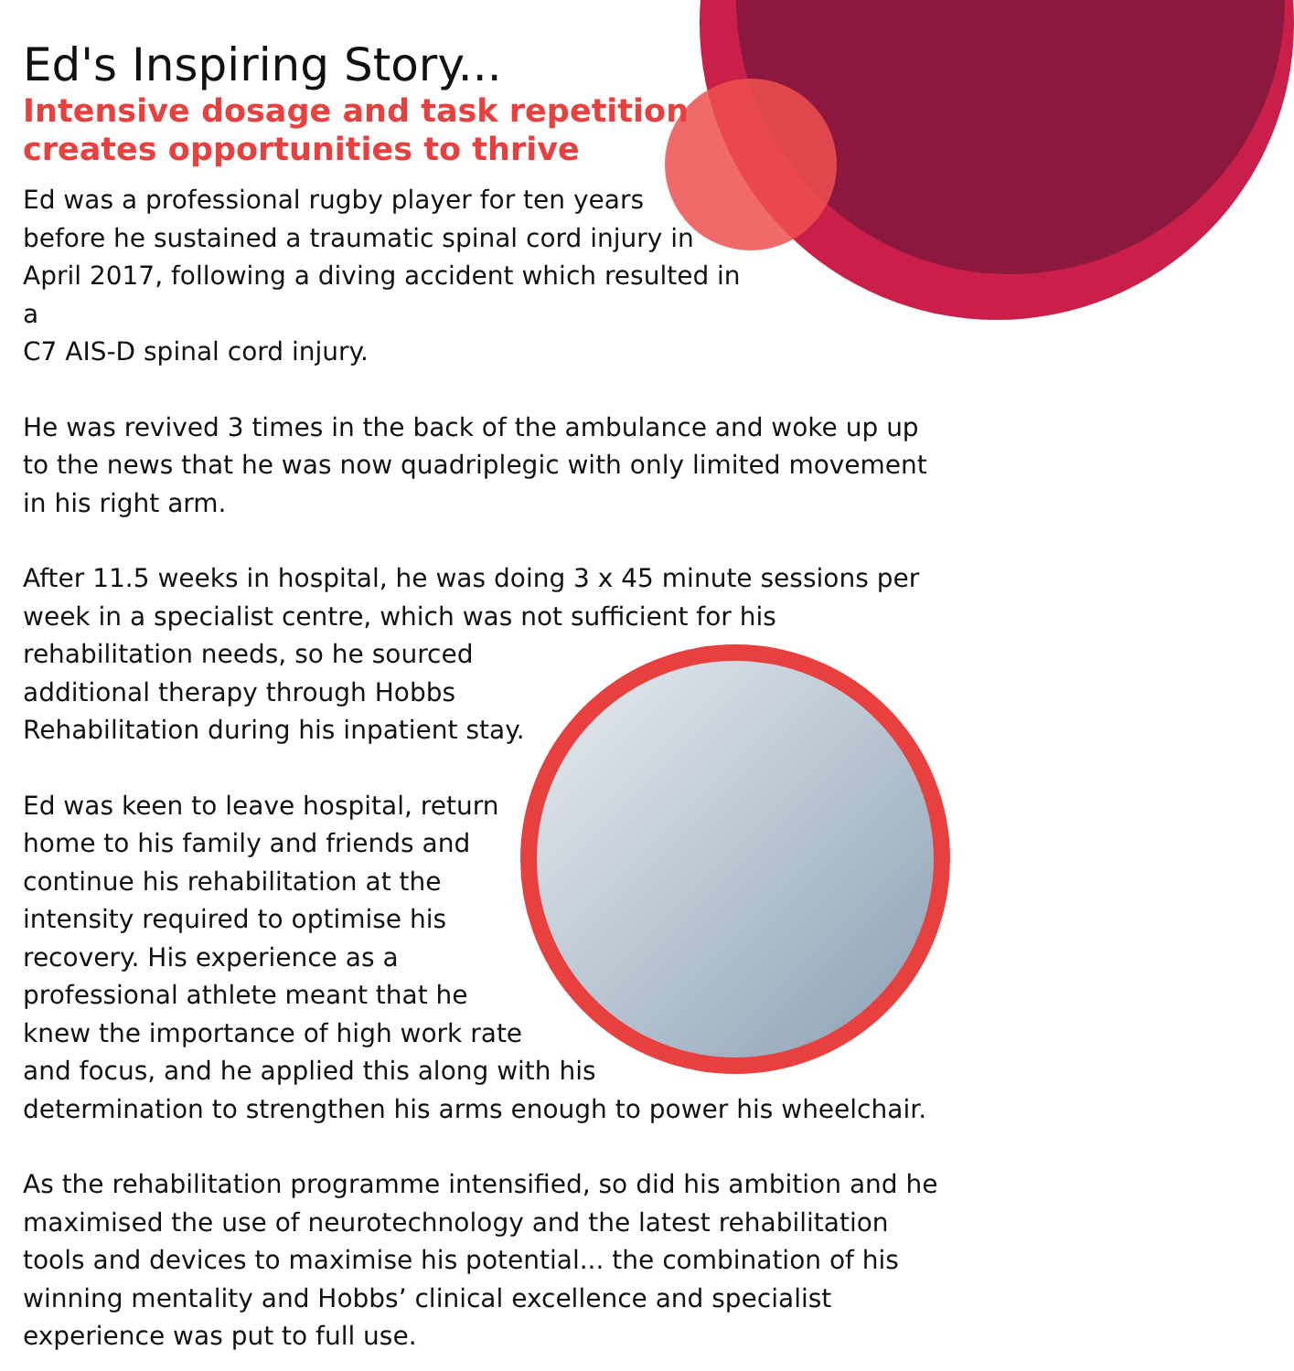Ed's Inspiring Story...
Intensive dosage and task repetition
creates opportunities to thrive
Ed was a professional rugby player for ten years
before he sustained a traumatic spinal cord injury in
April 2017, following a diving accident which resulted in a
C7 AIS-D spinal cord injury.
He was revived 3 times in the back of the ambulance and woke up up to the news that he was now quadriplegic with only limited movement in his right arm.
After 11.5 weeks in hospital, he was doing 3 x 45 minute sessions per week in a specialist centre, which was not sufficient for his rehabilitation needs, so he sourced additional therapy through Hobbs Rehabilitation during his inpatient stay.
Ed was keen to leave hospital, return home to his family and friends and continue his rehabilitation at the intensity required to optimise his recovery. His experience as a professional athlete meant that he knew the importance of high work rate and focus, and he applied this along with his determination to strengthen his arms enough to power his wheelchair.
As the rehabilitation programme intensified, so did his ambition and he maximised the use of neurotechnology and the latest rehabilitation tools and devices to maximise his potential... the combination of his winning mentality and Hobbs’ clinical excellence and specialist experience was put to full use.